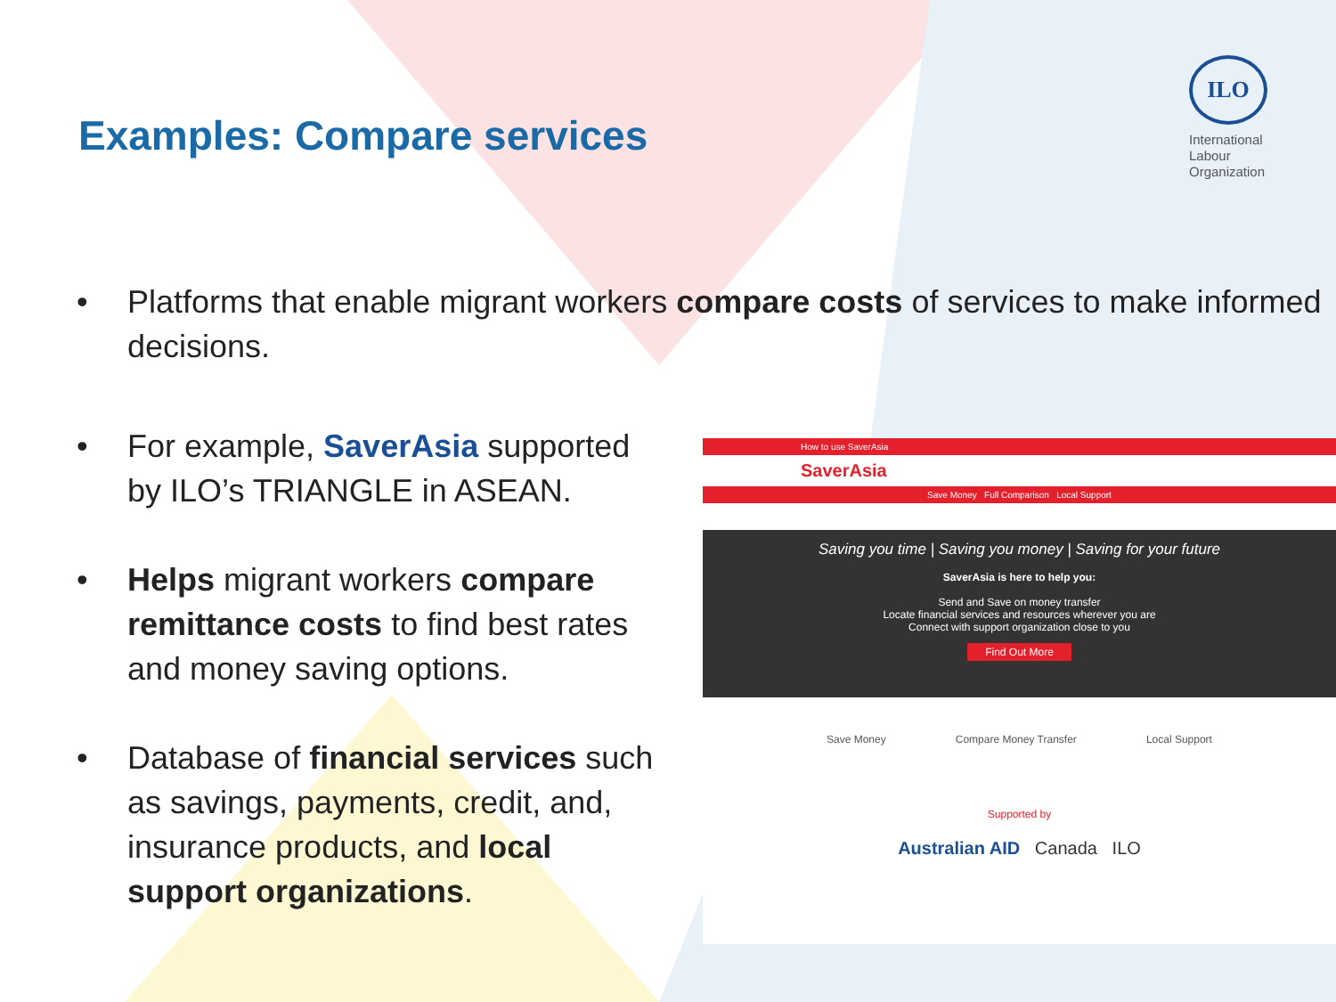Examples: Compare services
ILO
International
Labour
Organization
• Platforms that enable migrant workers compare costs of services to make informed decisions.
• For example, SaverAsia supported by ILO’s TRIANGLE in ASEAN.
• Helps migrant workers compare remittance costs to find best rates and money saving options.
• Database of financial services such as savings, payments, credit, and, insurance products, and local support organizations.
How to use SaverAsia
SaverAsia
Save Money Full Comparison Local Support
Saving you time | Saving you money | Saving for your future
SaverAsia is here to help you:
Send and Save on money transfer
Locate financial services and resources wherever you are
Connect with support organization close to you
Find Out More
Save Money Compare Money Transfer Local Support
Supported by
Australian AID Canada ILO